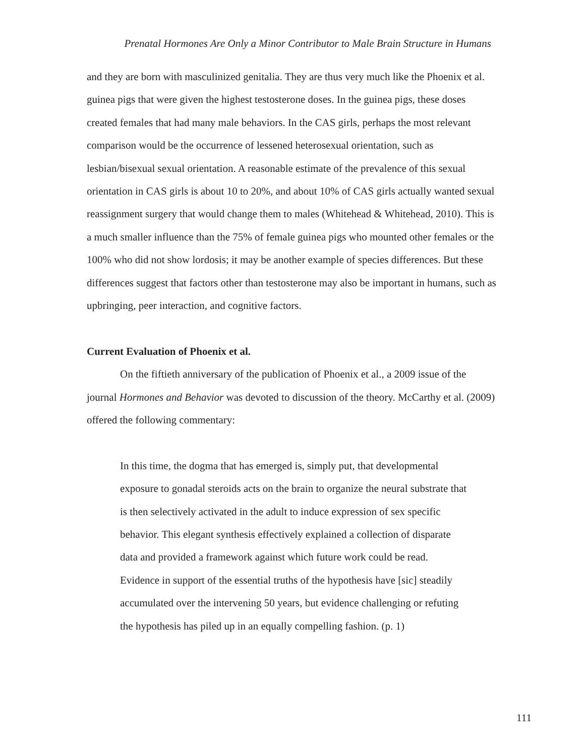Prenatal Hormones Are Only a Minor Contributor to Male Brain Structure in Humans
and they are born with masculinized genitalia. They are thus very much like the Phoenix et al. guinea pigs that were given the highest testosterone doses. In the guinea pigs, these doses created females that had many male behaviors. In the CAS girls, perhaps the most relevant comparison would be the occurrence of lessened heterosexual orientation, such as lesbian/bisexual sexual orientation. A reasonable estimate of the prevalence of this sexual orientation in CAS girls is about 10 to 20%, and about 10% of CAS girls actually wanted sexual reassignment surgery that would change them to males (Whitehead & Whitehead, 2010). This is a much smaller influence than the 75% of female guinea pigs who mounted other females or the 100% who did not show lordosis; it may be another example of species differences. But these differences suggest that factors other than testosterone may also be important in humans, such as upbringing, peer interaction, and cognitive factors.
Current Evaluation of Phoenix et al.
On the fiftieth anniversary of the publication of Phoenix et al., a 2009 issue of the journal Hormones and Behavior was devoted to discussion of the theory. McCarthy et al. (2009) offered the following commentary:
In this time, the dogma that has emerged is, simply put, that developmental exposure to gonadal steroids acts on the brain to organize the neural substrate that is then selectively activated in the adult to induce expression of sex specific behavior. This elegant synthesis effectively explained a collection of disparate data and provided a framework against which future work could be read. Evidence in support of the essential truths of the hypothesis have [sic] steadily accumulated over the intervening 50 years, but evidence challenging or refuting the hypothesis has piled up in an equally compelling fashion. (p. 1)
111